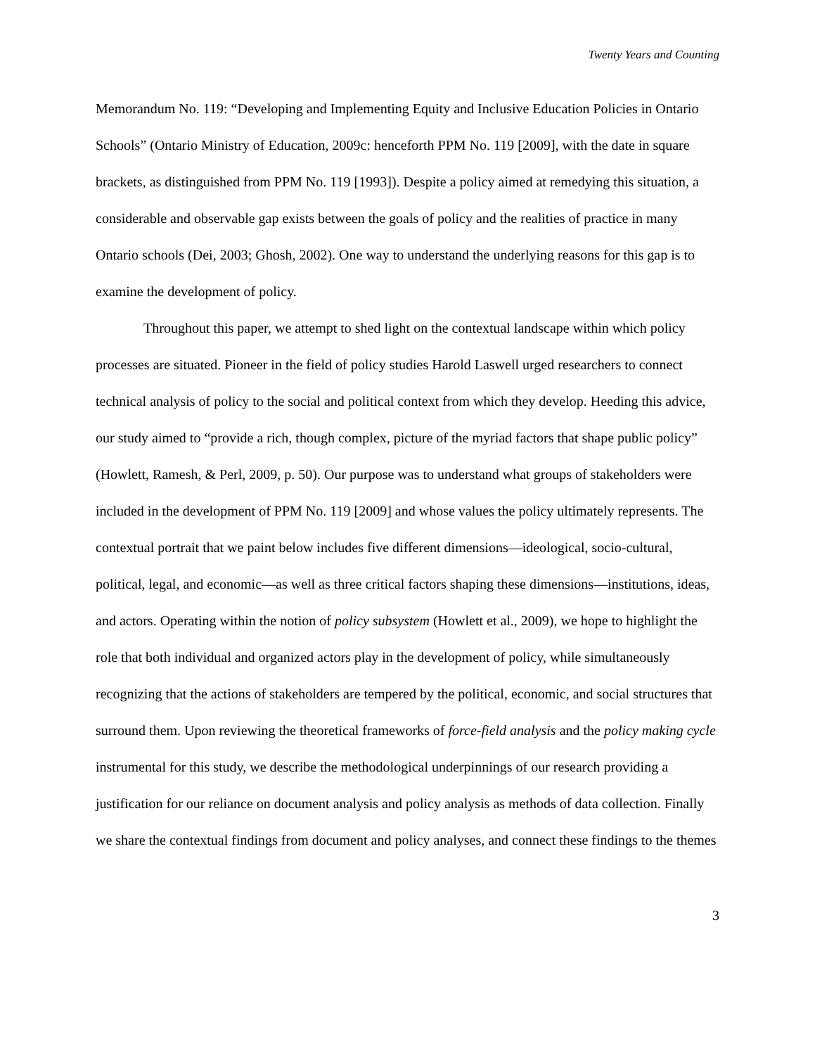Twenty Years and Counting
Memorandum No. 119: “Developing and Implementing Equity and Inclusive Education Policies in Ontario Schools” (Ontario Ministry of Education, 2009c: henceforth PPM No. 119 [2009], with the date in square brackets, as distinguished from PPM No. 119 [1993]). Despite a policy aimed at remedying this situation, a considerable and observable gap exists between the goals of policy and the realities of practice in many Ontario schools (Dei, 2003; Ghosh, 2002). One way to understand the underlying reasons for this gap is to examine the development of policy.
Throughout this paper, we attempt to shed light on the contextual landscape within which policy processes are situated. Pioneer in the field of policy studies Harold Laswell urged researchers to connect technical analysis of policy to the social and political context from which they develop. Heeding this advice, our study aimed to “provide a rich, though complex, picture of the myriad factors that shape public policy” (Howlett, Ramesh, & Perl, 2009, p. 50). Our purpose was to understand what groups of stakeholders were included in the development of PPM No. 119 [2009] and whose values the policy ultimately represents. The contextual portrait that we paint below includes five different dimensions—ideological, socio-cultural, political, legal, and economic—as well as three critical factors shaping these dimensions—institutions, ideas, and actors. Operating within the notion of policy subsystem (Howlett et al., 2009), we hope to highlight the role that both individual and organized actors play in the development of policy, while simultaneously recognizing that the actions of stakeholders are tempered by the political, economic, and social structures that surround them. Upon reviewing the theoretical frameworks of force-field analysis and the policy making cycle instrumental for this study, we describe the methodological underpinnings of our research providing a justification for our reliance on document analysis and policy analysis as methods of data collection. Finally we share the contextual findings from document and policy analyses, and connect these findings to the themes
3